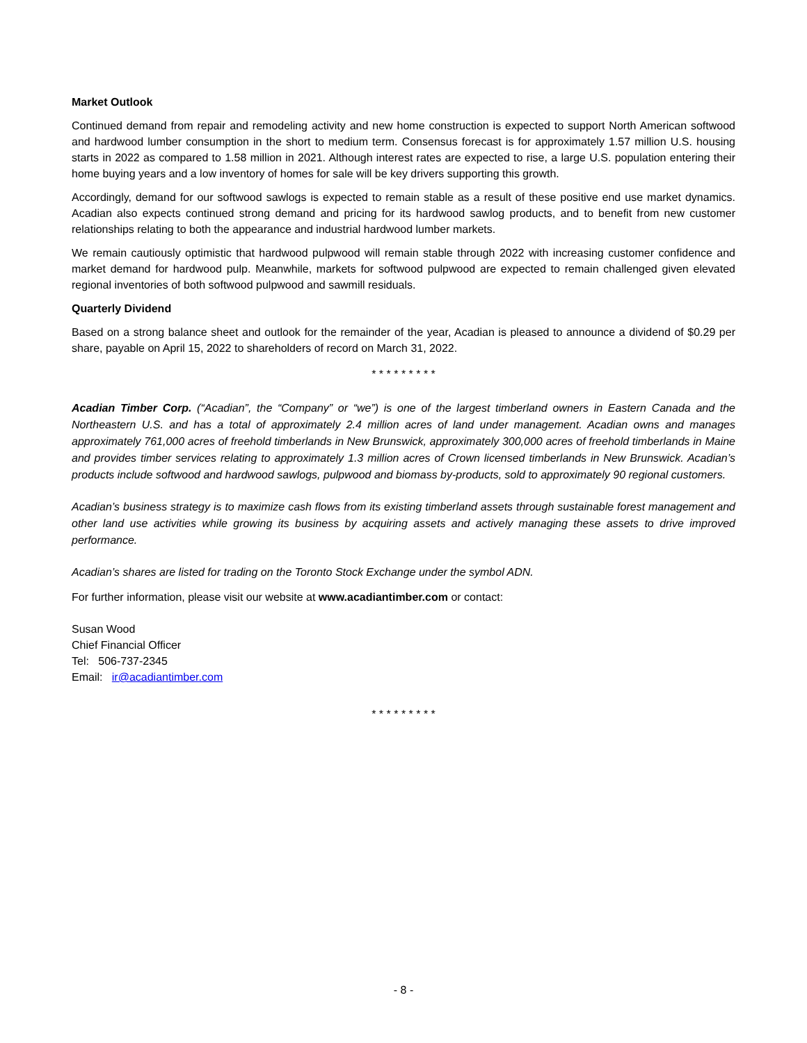Market Outlook
Continued demand from repair and remodeling activity and new home construction is expected to support North American softwood and hardwood lumber consumption in the short to medium term. Consensus forecast is for approximately 1.57 million U.S. housing starts in 2022 as compared to 1.58 million in 2021. Although interest rates are expected to rise, a large U.S. population entering their home buying years and a low inventory of homes for sale will be key drivers supporting this growth.
Accordingly, demand for our softwood sawlogs is expected to remain stable as a result of these positive end use market dynamics. Acadian also expects continued strong demand and pricing for its hardwood sawlog products, and to benefit from new customer relationships relating to both the appearance and industrial hardwood lumber markets.
We remain cautiously optimistic that hardwood pulpwood will remain stable through 2022 with increasing customer confidence and market demand for hardwood pulp. Meanwhile, markets for softwood pulpwood are expected to remain challenged given elevated regional inventories of both softwood pulpwood and sawmill residuals.
Quarterly Dividend
Based on a strong balance sheet and outlook for the remainder of the year, Acadian is pleased to announce a dividend of $0.29 per share, payable on April 15, 2022 to shareholders of record on March 31, 2022.
* * * * * * * * *
Acadian Timber Corp. (“Acadian”, the “Company” or “we”) is one of the largest timberland owners in Eastern Canada and the Northeastern U.S. and has a total of approximately 2.4 million acres of land under management. Acadian owns and manages approximately 761,000 acres of freehold timberlands in New Brunswick, approximately 300,000 acres of freehold timberlands in Maine and provides timber services relating to approximately 1.3 million acres of Crown licensed timberlands in New Brunswick. Acadian’s products include softwood and hardwood sawlogs, pulpwood and biomass by-products, sold to approximately 90 regional customers.
Acadian’s business strategy is to maximize cash flows from its existing timberland assets through sustainable forest management and other land use activities while growing its business by acquiring assets and actively managing these assets to drive improved performance.
Acadian’s shares are listed for trading on the Toronto Stock Exchange under the symbol ADN.
For further information, please visit our website at www.acadiantimber.com or contact:
Susan Wood
Chief Financial Officer
Tel: 506-737-2345
Email: ir@acadiantimber.com
* * * * * * * * *
- 8 -